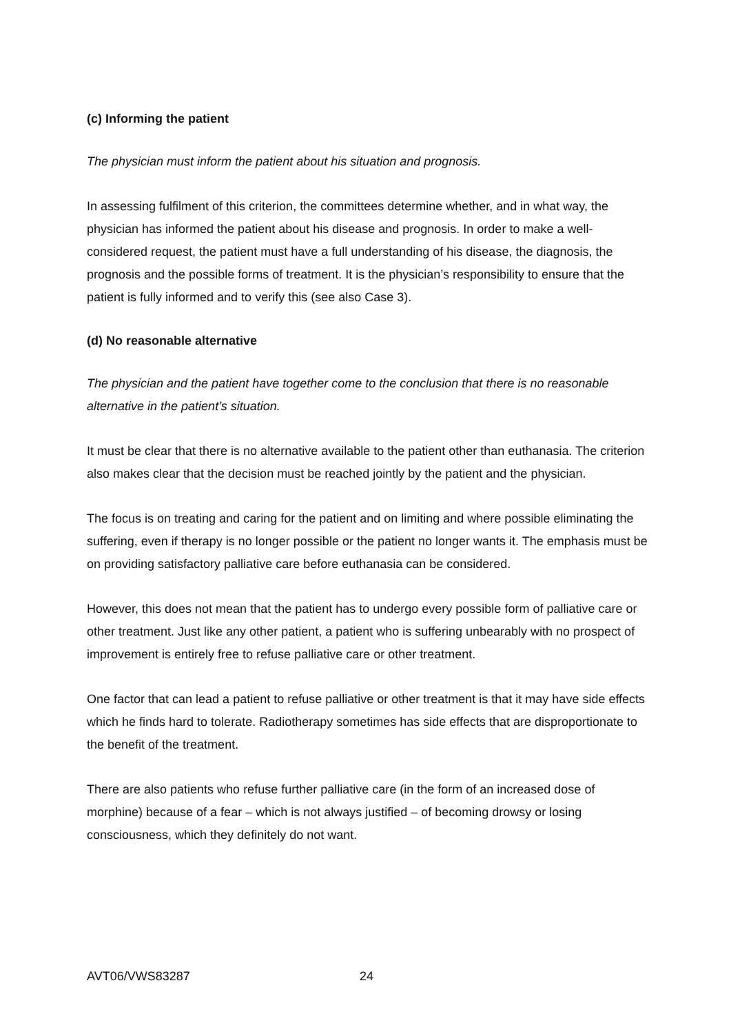(c) Informing the patient
The physician must inform the patient about his situation and prognosis.
In assessing fulfilment of this criterion, the committees determine whether, and in what way, the physician has informed the patient about his disease and prognosis. In order to make a well-considered request, the patient must have a full understanding of his disease, the diagnosis, the prognosis and the possible forms of treatment. It is the physician’s responsibility to ensure that the patient is fully informed and to verify this (see also Case 3).
(d) No reasonable alternative
The physician and the patient have together come to the conclusion that there is no reasonable alternative in the patient’s situation.
It must be clear that there is no alternative available to the patient other than euthanasia. The criterion also makes clear that the decision must be reached jointly by the patient and the physician.
The focus is on treating and caring for the patient and on limiting and where possible eliminating the suffering, even if therapy is no longer possible or the patient no longer wants it. The emphasis must be on providing satisfactory palliative care before euthanasia can be considered.
However, this does not mean that the patient has to undergo every possible form of palliative care or other treatment. Just like any other patient, a patient who is suffering unbearably with no prospect of improvement is entirely free to refuse palliative care or other treatment.
One factor that can lead a patient to refuse palliative or other treatment is that it may have side effects which he finds hard to tolerate. Radiotherapy sometimes has side effects that are disproportionate to the benefit of the treatment.
There are also patients who refuse further palliative care (in the form of an increased dose of morphine) because of a fear – which is not always justified – of becoming drowsy or losing consciousness, which they definitely do not want.
AVT06/VWS83287 24